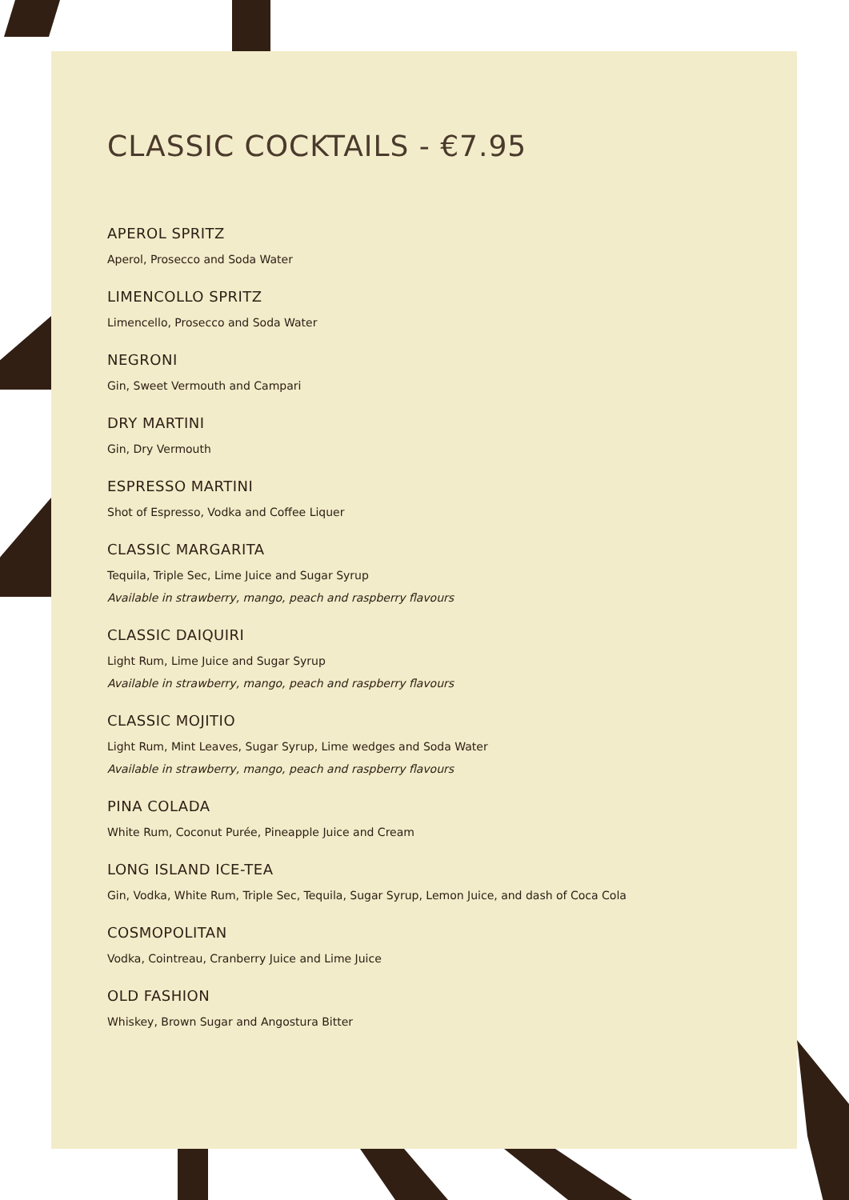CLASSIC COCKTAILS - €7.95
APEROL SPRITZ
Aperol, Prosecco and Soda Water
LIMENCOLLO SPRITZ
Limencello, Prosecco and Soda Water
NEGRONI
Gin, Sweet Vermouth and Campari
DRY MARTINI
Gin, Dry Vermouth
ESPRESSO MARTINI
Shot of Espresso, Vodka and Coffee Liquer
CLASSIC MARGARITA
Tequila, Triple Sec, Lime Juice and Sugar Syrup
Available in strawberry, mango, peach and raspberry flavours
CLASSIC DAIQUIRI
Light Rum, Lime Juice and Sugar Syrup
Available in strawberry, mango, peach and raspberry flavours
CLASSIC MOJITIO
Light Rum, Mint Leaves, Sugar Syrup, Lime wedges and Soda Water
Available in strawberry, mango, peach and raspberry flavours
PINA COLADA
White Rum, Coconut Purée, Pineapple Juice and Cream
LONG ISLAND ICE-TEA
Gin, Vodka, White Rum, Triple Sec, Tequila, Sugar Syrup, Lemon Juice, and dash of Coca Cola
COSMOPOLITAN
Vodka, Cointreau, Cranberry Juice and Lime Juice
OLD FASHION
Whiskey, Brown Sugar and Angostura Bitter